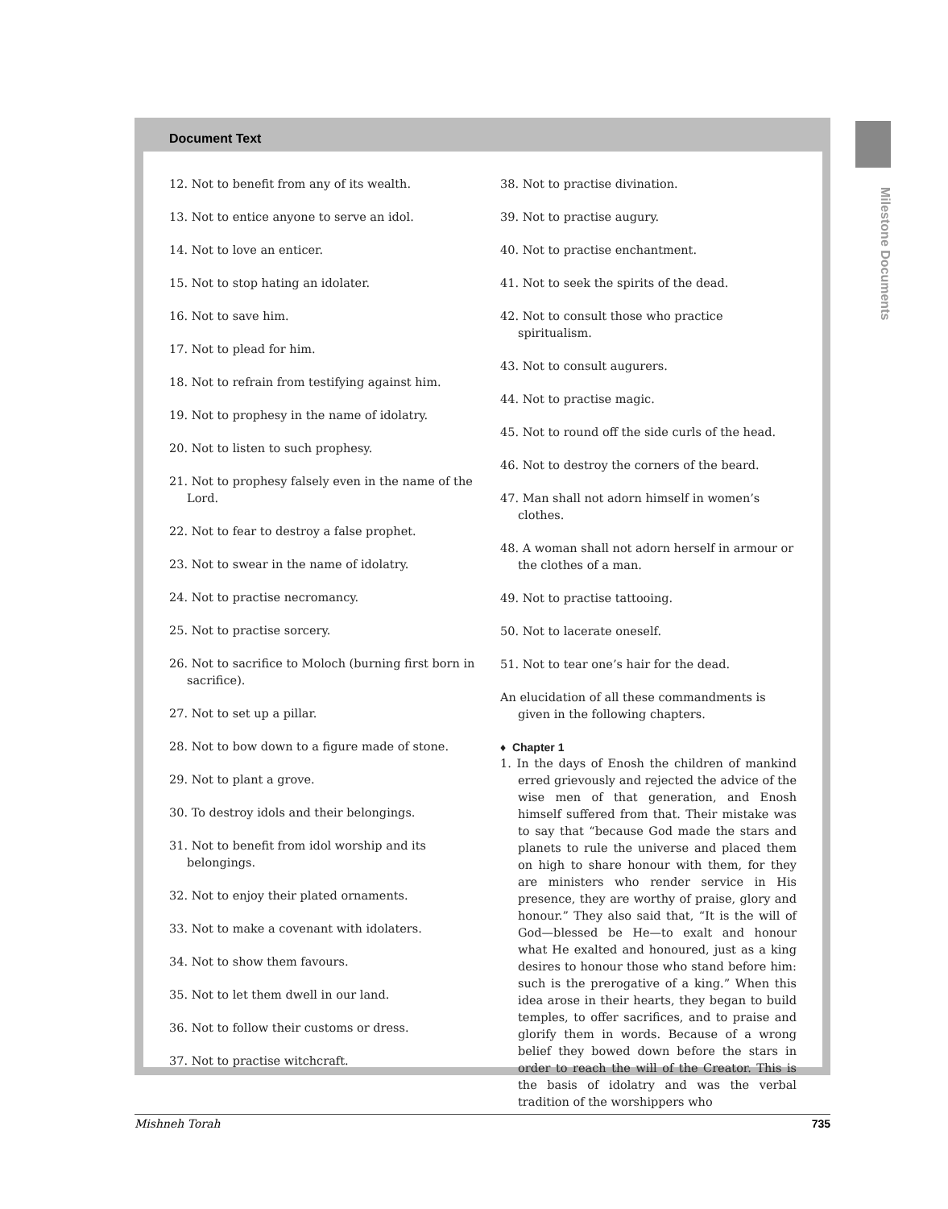Milestone Documents
Document Text
12. Not to benefit from any of its wealth.
13. Not to entice anyone to serve an idol.
14. Not to love an enticer.
15. Not to stop hating an idolater.
16. Not to save him.
17. Not to plead for him.
18. Not to refrain from testifying against him.
19. Not to prophesy in the name of idolatry.
20. Not to listen to such prophesy.
21. Not to prophesy falsely even in the name of the Lord.
22. Not to fear to destroy a false prophet.
23. Not to swear in the name of idolatry.
24. Not to practise necromancy.
25. Not to practise sorcery.
26. Not to sacrifice to Moloch (burning first born in sacrifice).
27. Not to set up a pillar.
28. Not to bow down to a figure made of stone.
29. Not to plant a grove.
30. To destroy idols and their belongings.
31. Not to benefit from idol worship and its belongings.
32. Not to enjoy their plated ornaments.
33. Not to make a covenant with idolaters.
34. Not to show them favours.
35. Not to let them dwell in our land.
36. Not to follow their customs or dress.
37. Not to practise witchcraft.
38. Not to practise divination.
39. Not to practise augury.
40. Not to practise enchantment.
41. Not to seek the spirits of the dead.
42. Not to consult those who practice spiritualism.
43. Not to consult augurers.
44. Not to practise magic.
45. Not to round off the side curls of the head.
46. Not to destroy the corners of the beard.
47. Man shall not adorn himself in women’s clothes.
48. A woman shall not adorn herself in armour or the clothes of a man.
49. Not to practise tattooing.
50. Not to lacerate oneself.
51. Not to tear one’s hair for the dead.
An elucidation of all these commandments is given in the following chapters.
♦ Chapter 1
1. In the days of Enosh the children of mankind erred grievously and rejected the advice of the wise men of that generation, and Enosh himself suffered from that. Their mistake was to say that “because God made the stars and planets to rule the universe and placed them on high to share honour with them, for they are ministers who render service in His presence, they are worthy of praise, glory and honour.” They also said that, “It is the will of God—blessed be He—to exalt and honour what He exalted and honoured, just as a king desires to honour those who stand before him: such is the prerogative of a king.” When this idea arose in their hearts, they began to build temples, to offer sacrifices, and to praise and glorify them in words. Because of a wrong belief they bowed down before the stars in order to reach the will of the Creator. This is the basis of idolatry and was the verbal tradition of the worshippers who
Mishneh Torah 735